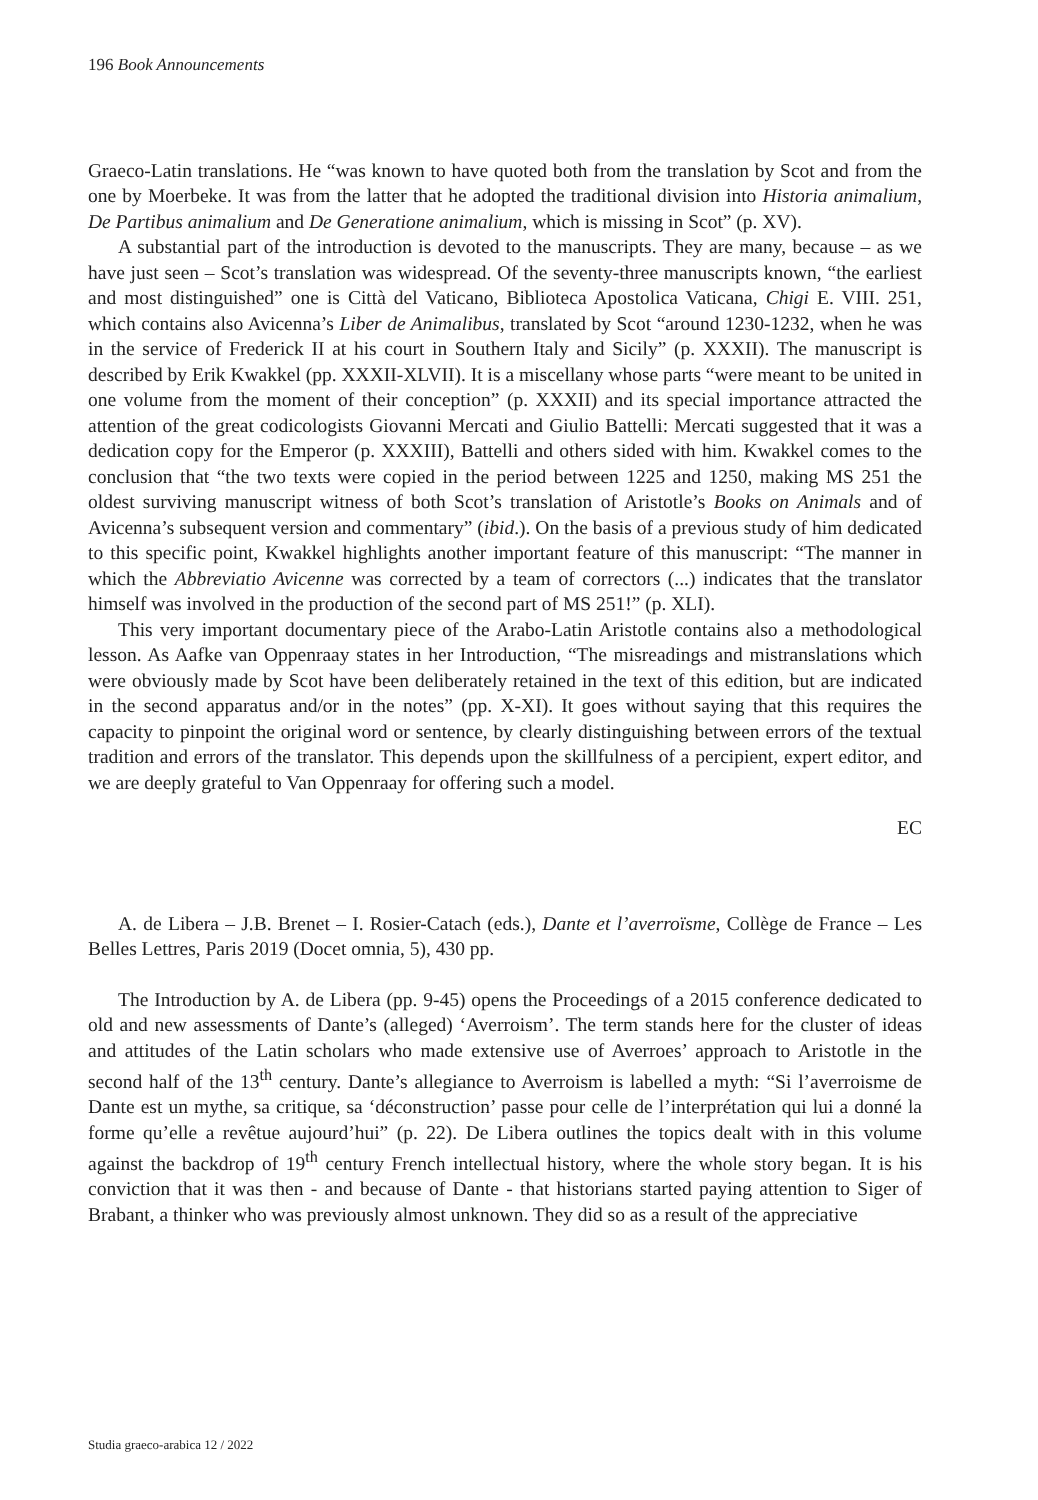196 Book Announcements
Graeco-Latin translations. He “was known to have quoted both from the translation by Scot and from the one by Moerbeke. It was from the latter that he adopted the traditional division into Historia animalium, De Partibus animalium and De Generatione animalium, which is missing in Scot” (p. XV).
A substantial part of the introduction is devoted to the manuscripts. They are many, because – as we have just seen – Scot’s translation was widespread. Of the seventy-three manuscripts known, “the earliest and most distinguished” one is Città del Vaticano, Biblioteca Apostolica Vaticana, Chigi E. VIII. 251, which contains also Avicenna’s Liber de Animalibus, translated by Scot “around 1230-1232, when he was in the service of Frederick II at his court in Southern Italy and Sicily” (p. XXXII). The manuscript is described by Erik Kwakkel (pp. XXXII-XLVII). It is a miscellany whose parts “were meant to be united in one volume from the moment of their conception” (p. XXXII) and its special importance attracted the attention of the great codicologists Giovanni Mercati and Giulio Battelli: Mercati suggested that it was a dedication copy for the Emperor (p. XXXIII), Battelli and others sided with him. Kwakkel comes to the conclusion that “the two texts were copied in the period between 1225 and 1250, making MS 251 the oldest surviving manuscript witness of both Scot’s translation of Aristotle’s Books on Animals and of Avicenna’s subsequent version and commentary” (ibid.). On the basis of a previous study of him dedicated to this specific point, Kwakkel highlights another important feature of this manuscript: “The manner in which the Abbreviatio Avicenne was corrected by a team of correctors (...) indicates that the translator himself was involved in the production of the second part of MS 251!” (p. XLI).
This very important documentary piece of the Arabo-Latin Aristotle contains also a methodological lesson. As Aafke van Oppenraay states in her Introduction, “The misreadings and mistranslations which were obviously made by Scot have been deliberately retained in the text of this edition, but are indicated in the second apparatus and/or in the notes” (pp. X-XI). It goes without saying that this requires the capacity to pinpoint the original word or sentence, by clearly distinguishing between errors of the textual tradition and errors of the translator. This depends upon the skillfulness of a percipient, expert editor, and we are deeply grateful to Van Oppenraay for offering such a model.
EC
A. de Libera – J.B. Brenet – I. Rosier-Catach (eds.), Dante et l’averroïsme, Collège de France – Les Belles Lettres, Paris 2019 (Docet omnia, 5), 430 pp.
The Introduction by A. de Libera (pp. 9-45) opens the Proceedings of a 2015 conference dedicated to old and new assessments of Dante’s (alleged) ‘Averroism’. The term stands here for the cluster of ideas and attitudes of the Latin scholars who made extensive use of Averroes’ approach to Aristotle in the second half of the 13<sup>th</sup> century. Dante’s allegiance to Averroism is labelled a myth: “Si l’averroisme de Dante est un mythe, sa critique, sa ‘déconstruction’ passe pour celle de l’interprétation qui lui a donné la forme qu’elle a revêtue aujourd’hui” (p. 22). De Libera outlines the topics dealt with in this volume against the backdrop of 19<sup>th</sup> century French intellectual history, where the whole story began. It is his conviction that it was then - and because of Dante - that historians started paying attention to Siger of Brabant, a thinker who was previously almost unknown. They did so as a result of the appreciative
Studia graeco-arabica 12 / 2022